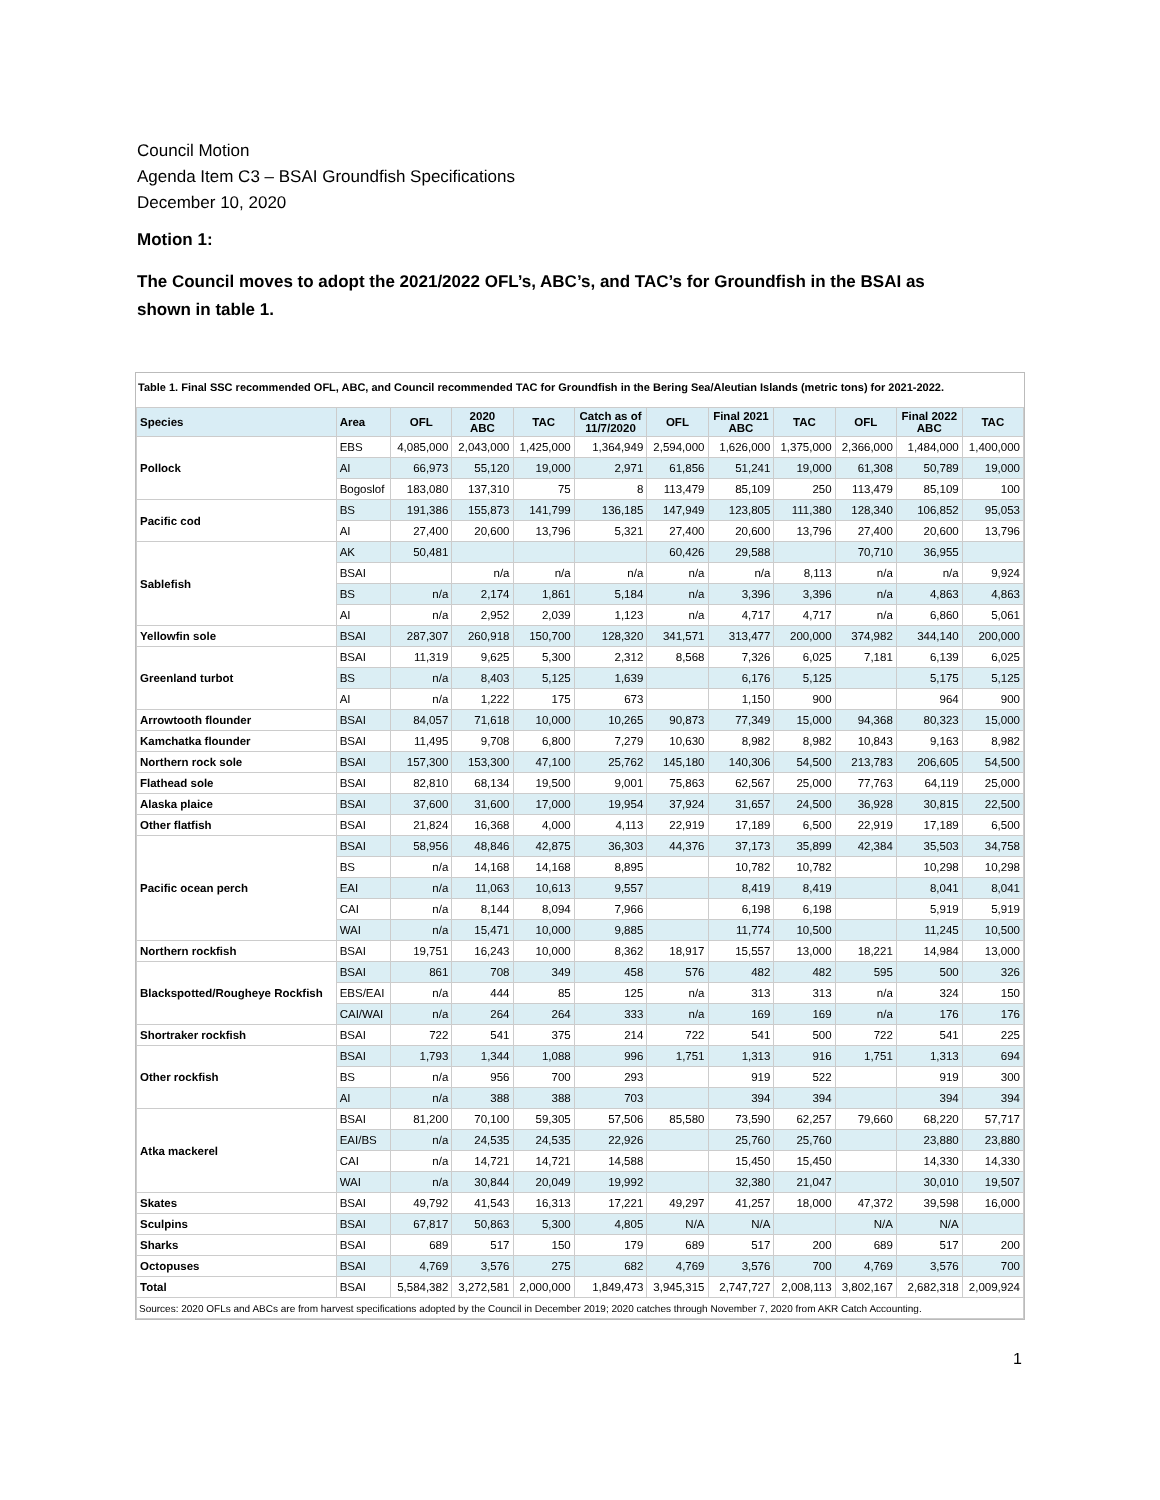Council Motion
Agenda Item C3 – BSAI Groundfish Specifications
December 10, 2020
Motion 1:
The Council moves to adopt the 2021/2022 OFL’s, ABC’s, and TAC’s for Groundfish in the BSAI as shown in table 1.
Table 1. Final SSC recommended OFL, ABC, and Council recommended TAC for Groundfish in the Bering Sea/Aleutian Islands (metric tons) for 2021-2022.
| Species | Area | OFL | 2020 ABC | TAC | Catch as of 11/7/2020 | OFL | Final 2021 ABC | TAC | OFL | Final 2022 ABC | TAC |
| --- | --- | --- | --- | --- | --- | --- | --- | --- | --- | --- | --- |
| Pollock | EBS | 4,085,000 | 2,043,000 | 1,425,000 | 1,364,949 | 2,594,000 | 1,626,000 | 1,375,000 | 2,366,000 | 1,484,000 | 1,400,000 |
| | AI | 66,973 | 55,120 | 19,000 | 2,971 | 61,856 | 51,241 | 19,000 | 61,308 | 50,789 | 19,000 |
| | Bogoslof | 183,080 | 137,310 | 75 | 8 | 113,479 | 85,109 | 250 | 113,479 | 85,109 | 100 |
| Pacific cod | BS | 191,386 | 155,873 | 141,799 | 136,185 | 147,949 | 123,805 | 111,380 | 128,340 | 106,852 | 95,053 |
| | AI | 27,400 | 20,600 | 13,796 | 5,321 | 27,400 | 20,600 | 13,796 | 27,400 | 20,600 | 13,796 |
| Sablefish | AK | 50,481 | | | | 60,426 | 29,588 | | 70,710 | 36,955 | |
| | BSAI | | n/a | n/a | n/a | n/a | n/a | 8,113 | n/a | n/a | 9,924 |
| | BS | n/a | 2,174 | 1,861 | 5,184 | n/a | 3,396 | 3,396 | n/a | 4,863 | 4,863 |
| | AI | n/a | 2,952 | 2,039 | 1,123 | n/a | 4,717 | 4,717 | n/a | 6,860 | 5,061 |
| Yellowfin sole | BSAI | 287,307 | 260,918 | 150,700 | 128,320 | 341,571 | 313,477 | 200,000 | 374,982 | 344,140 | 200,000 |
| Greenland turbot | BSAI | 11,319 | 9,625 | 5,300 | 2,312 | 8,568 | 7,326 | 6,025 | 7,181 | 6,139 | 6,025 |
| | BS | n/a | 8,403 | 5,125 | 1,639 | | 6,176 | 5,125 | | 5,175 | 5,125 |
| | AI | n/a | 1,222 | 175 | 673 | | 1,150 | 900 | | 964 | 900 |
| Arrowtooth flounder | BSAI | 84,057 | 71,618 | 10,000 | 10,265 | 90,873 | 77,349 | 15,000 | 94,368 | 80,323 | 15,000 |
| Kamchatka flounder | BSAI | 11,495 | 9,708 | 6,800 | 7,279 | 10,630 | 8,982 | 8,982 | 10,843 | 9,163 | 8,982 |
| Northern rock sole | BSAI | 157,300 | 153,300 | 47,100 | 25,762 | 145,180 | 140,306 | 54,500 | 213,783 | 206,605 | 54,500 |
| Flathead sole | BSAI | 82,810 | 68,134 | 19,500 | 9,001 | 75,863 | 62,567 | 25,000 | 77,763 | 64,119 | 25,000 |
| Alaska plaice | BSAI | 37,600 | 31,600 | 17,000 | 19,954 | 37,924 | 31,657 | 24,500 | 36,928 | 30,815 | 22,500 |
| Other flatfish | BSAI | 21,824 | 16,368 | 4,000 | 4,113 | 22,919 | 17,189 | 6,500 | 22,919 | 17,189 | 6,500 |
| Pacific ocean perch | BSAI | 58,956 | 48,846 | 42,875 | 36,303 | 44,376 | 37,173 | 35,899 | 42,384 | 35,503 | 34,758 |
| | BS | n/a | 14,168 | 14,168 | 8,895 | | 10,782 | 10,782 | | 10,298 | 10,298 |
| | EAI | n/a | 11,063 | 10,613 | 9,557 | | 8,419 | 8,419 | | 8,041 | 8,041 |
| | CAI | n/a | 8,144 | 8,094 | 7,966 | | 6,198 | 6,198 | | 5,919 | 5,919 |
| | WAI | n/a | 15,471 | 10,000 | 9,885 | | 11,774 | 10,500 | | 11,245 | 10,500 |
| Northern rockfish | BSAI | 19,751 | 16,243 | 10,000 | 8,362 | 18,917 | 15,557 | 13,000 | 18,221 | 14,984 | 13,000 |
| Blackspotted/Rougheye Rockfish | BSAI | 861 | 708 | 349 | 458 | 576 | 482 | 482 | 595 | 500 | 326 |
| | EBS/EAI | n/a | 444 | 85 | 125 | n/a | 313 | 313 | n/a | 324 | 150 |
| | CAI/WAI | n/a | 264 | 264 | 333 | n/a | 169 | 169 | n/a | 176 | 176 |
| Shortraker rockfish | BSAI | 722 | 541 | 375 | 214 | 722 | 541 | 500 | 722 | 541 | 225 |
| Other rockfish | BSAI | 1,793 | 1,344 | 1,088 | 996 | 1,751 | 1,313 | 916 | 1,751 | 1,313 | 694 |
| | BS | n/a | 956 | 700 | 293 | | 919 | 522 | | 919 | 300 |
| | AI | n/a | 388 | 388 | 703 | | 394 | 394 | | 394 | 394 |
| Atka mackerel | BSAI | 81,200 | 70,100 | 59,305 | 57,506 | 85,580 | 73,590 | 62,257 | 79,660 | 68,220 | 57,717 |
| | EAI/BS | n/a | 24,535 | 24,535 | 22,926 | | 25,760 | 25,760 | | 23,880 | 23,880 |
| | CAI | n/a | 14,721 | 14,721 | 14,588 | | 15,450 | 15,450 | | 14,330 | 14,330 |
| | WAI | n/a | 30,844 | 20,049 | 19,992 | | 32,380 | 21,047 | | 30,010 | 19,507 |
| Skates | BSAI | 49,792 | 41,543 | 16,313 | 17,221 | 49,297 | 41,257 | 18,000 | 47,372 | 39,598 | 16,000 |
| Sculpins | BSAI | 67,817 | 50,863 | 5,300 | 4,805 | N/A | N/A | | N/A | N/A | |
| Sharks | BSAI | 689 | 517 | 150 | 179 | 689 | 517 | 200 | 689 | 517 | 200 |
| Octopuses | BSAI | 4,769 | 3,576 | 275 | 682 | 4,769 | 3,576 | 700 | 4,769 | 3,576 | 700 |
| Total | BSAI | 5,584,382 | 3,272,581 | 2,000,000 | 1,849,473 | 3,945,315 | 2,747,727 | 2,008,113 | 3,802,167 | 2,682,318 | 2,009,924 |
| Sources: 2020 OFLs and ABCs are from harvest specifications adopted by the Council in December 2019; 2020 catches through November 7, 2020 from AKR Catch Accounting. | | | | | | | | | | | |
1